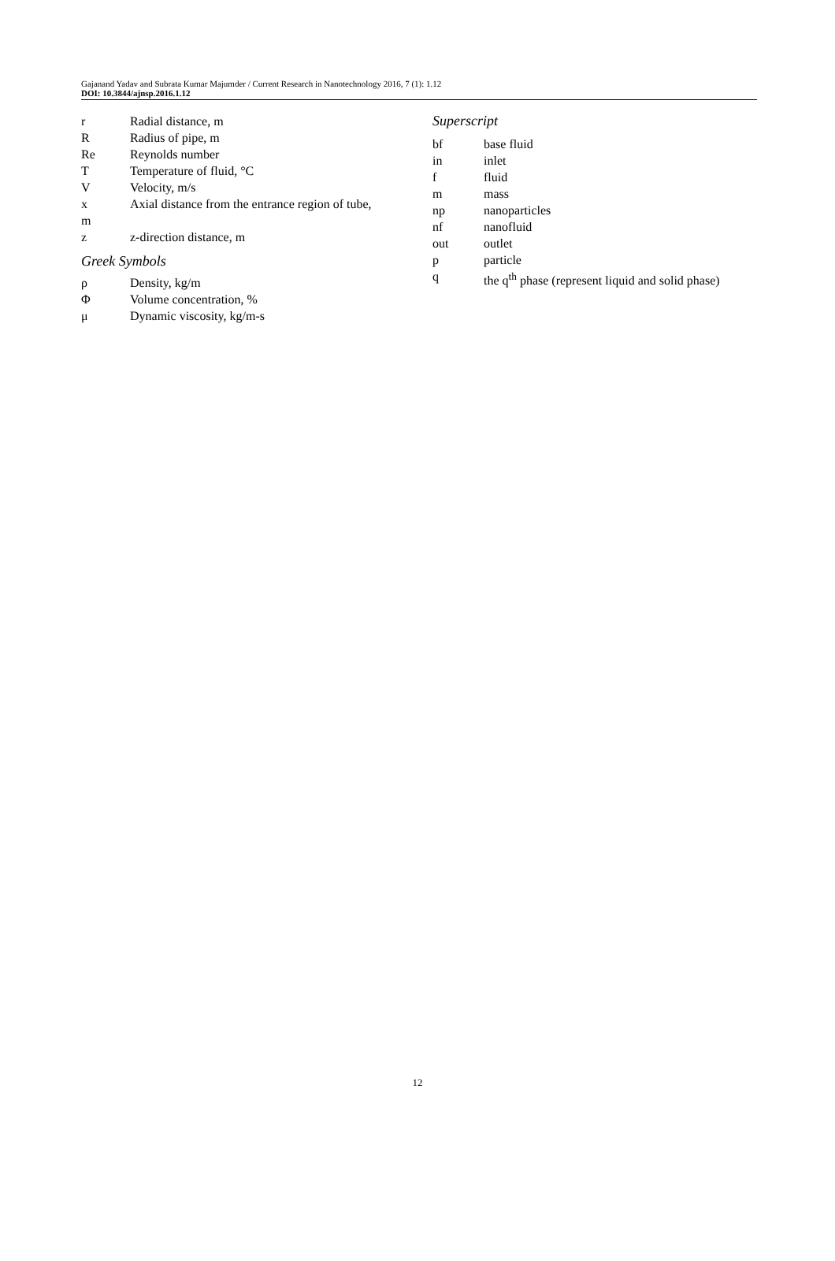Gajanand Yadav and Subrata Kumar Majumder / Current Research in Nanotechnology 2016, 7 (1): 1.12
DOI: 10.3844/ajnsp.2016.1.12
r Radial distance, m
R Radius of pipe, m
Re Reynolds number
T Temperature of fluid, °C
V Velocity, m/s
x Axial distance from the entrance region of tube,
m
z z-direction distance, m
Greek Symbols
ρ Density, kg/m
Φ Volume concentration, %
μ Dynamic viscosity, kg/m-s
Superscript
bf base fluid
in inlet
f fluid
m mass
np nanoparticles
nf nanofluid
out outlet
p particle
q the q<sup>th</sup> phase (represent liquid and solid phase)
12